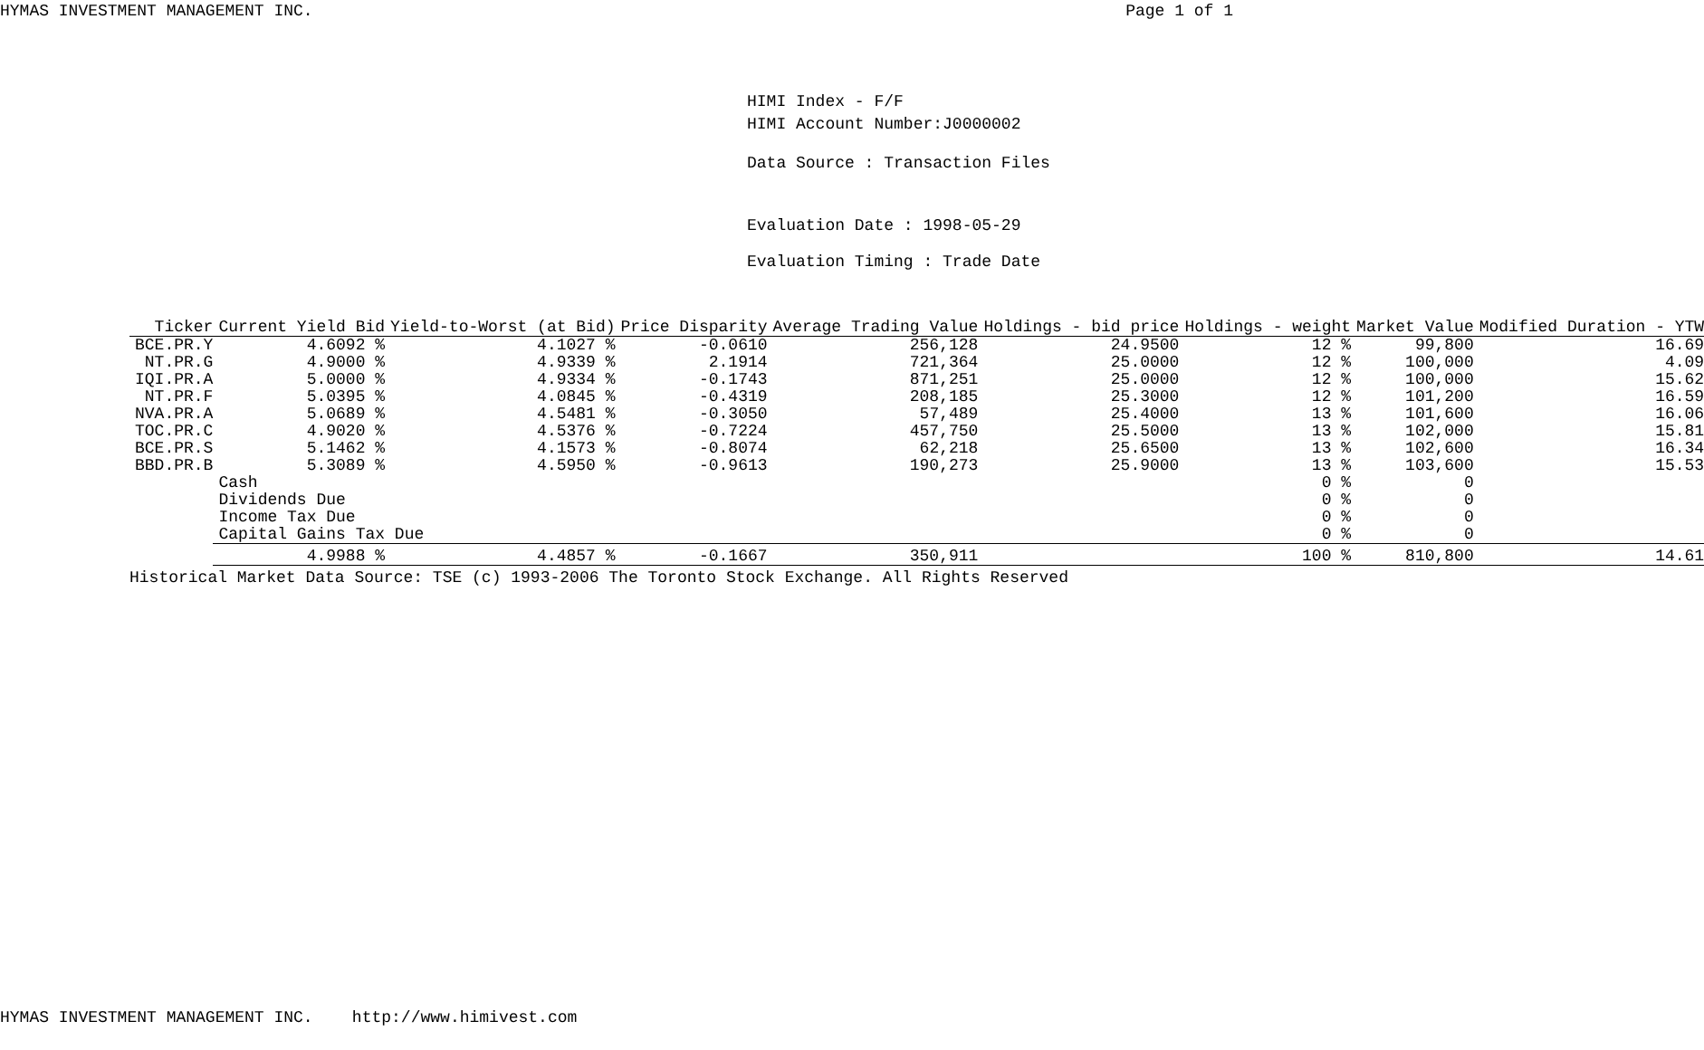HYMAS INVESTMENT MANAGEMENT INC. Page 1 of 1
HIMI Index - F/F
HIMI Account Number:J0000002
Data Source : Transaction Files
Evaluation Date : 1998-05-29
Evaluation Timing : Trade Date
| Ticker | Current Yield Bid | Yield-to-Worst (at Bid) | Price Disparity | Average Trading Value | Holdings - bid price | Holdings - weight | Market Value | Modified Duration - YTW |
| --- | --- | --- | --- | --- | --- | --- | --- | --- |
| BCE.PR.Y | 4.6092 % | 4.1027 % | -0.0610 | 256,128 | 24.9500 | 12 % | 99,800 | 16.69 |
| NT.PR.G | 4.9000 % | 4.9339 % | 2.1914 | 721,364 | 25.0000 | 12 % | 100,000 | 4.09 |
| IQI.PR.A | 5.0000 % | 4.9334 % | -0.1743 | 871,251 | 25.0000 | 12 % | 100,000 | 15.62 |
| NT.PR.F | 5.0395 % | 4.0845 % | -0.4319 | 208,185 | 25.3000 | 12 % | 101,200 | 16.59 |
| NVA.PR.A | 5.0689 % | 4.5481 % | -0.3050 | 57,489 | 25.4000 | 13 % | 101,600 | 16.06 |
| TOC.PR.C | 4.9020 % | 4.5376 % | -0.7224 | 457,750 | 25.5000 | 13 % | 102,000 | 15.81 |
| BCE.PR.S | 5.1462 % | 4.1573 % | -0.8074 | 62,218 | 25.6500 | 13 % | 102,600 | 16.34 |
| BBD.PR.B | 5.3089 % | 4.5950 % | -0.9613 | 190,273 | 25.9000 | 13 % | 103,600 | 15.53 |
| | Cash | | | | | 0 % | 0 | |
| | Dividends Due | | | | | 0 % | 0 | |
| | Income Tax Due | | | | | 0 % | 0 | |
| | Capital Gains Tax Due | | | | | 0 % | 0 | |
| | 4.9988 % | 4.4857 % | -0.1667 | 350,911 | | 100 % | 810,800 | 14.61 |
| Historical Market Data Source: TSE (c) 1993-2006 The Toronto Stock Exchange. All Rights Reserved | | | | | | | | |
HYMAS INVESTMENT MANAGEMENT INC. http://www.himivest.com